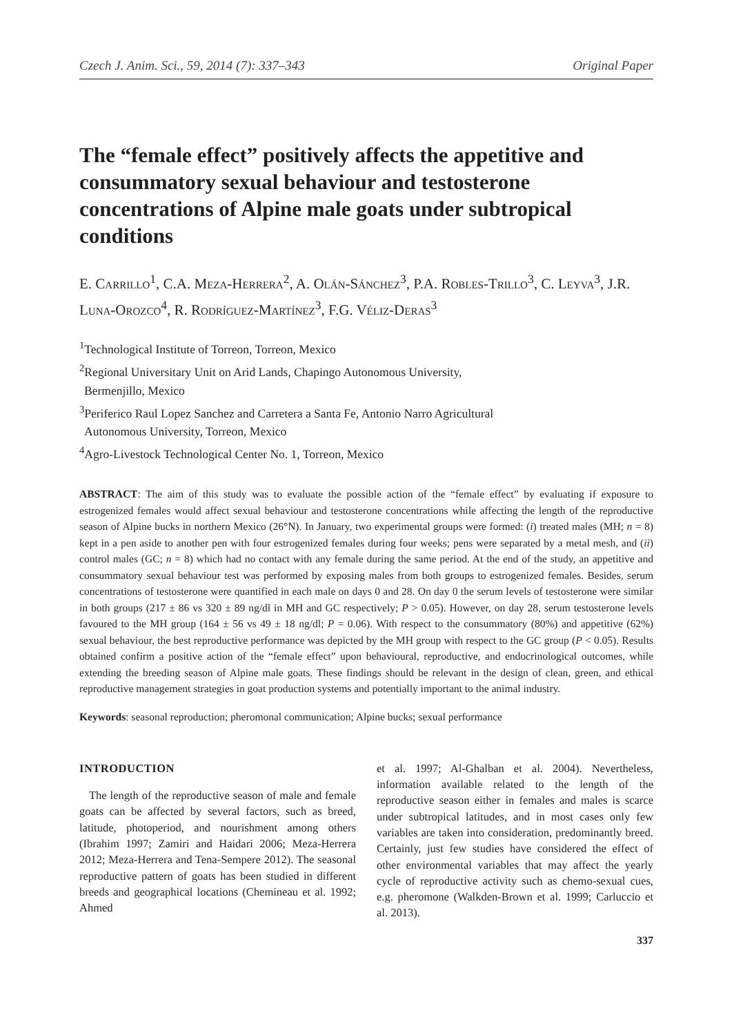Czech J. Anim. Sci., 59, 2014 (7): 337–343 Original Paper
The “female effect” positively affects the appetitive and consummatory sexual behaviour and testosterone concentrations of Alpine male goats under subtropical conditions
E. Carrillo<sup>1</sup>, C.A. Meza-Herrera<sup>2</sup>, A. Olán-Sánchez<sup>3</sup>, P.A. Robles-Trillo<sup>3</sup>, C. Leyva<sup>3</sup>, J.R. Luna-Orozco<sup>4</sup>, R. Rodríguez-Martínez<sup>3</sup>, F.G. Véliz-Deras<sup>3</sup>
<sup>1</sup> Technological Institute of Torreon, Torreon, Mexico
<sup>2</sup> Regional Universitary Unit on Arid Lands, Chapingo Autonomous University,
Bermenjillo, Mexico
<sup>3</sup> Periferico Raul Lopez Sanchez and Carretera a Santa Fe, Antonio Narro Agricultural
Autonomous University, Torreon, Mexico
<sup>4</sup> Agro-Livestock Technological Center No. 1, Torreon, Mexico
ABSTRACT: The aim of this study was to evaluate the possible action of the “female effect” by evaluating if exposure to estrogenized females would affect sexual behaviour and testosterone concentrations while affecting the length of the reproductive season of Alpine bucks in northern Mexico (26°N). In January, two experimental groups were formed: (i) treated males (MH; n = 8) kept in a pen aside to another pen with four estrogenized females during four weeks; pens were separated by a metal mesh, and (ii) control males (GC; n = 8) which had no contact with any female during the same period. At the end of the study, an appetitive and consummatory sexual behaviour test was performed by exposing males from both groups to estrogenized females. Besides, serum concentrations of testosterone were quantified in each male on days 0 and 28. On day 0 the serum levels of testosterone were similar in both groups (217 ± 86 vs 320 ± 89 ng/dl in MH and GC respectively; P > 0.05). However, on day 28, serum testosterone levels favoured to the MH group (164 ± 56 vs 49 ± 18 ng/dl; P = 0.06). With respect to the consummatory (80%) and appetitive (62%) sexual behaviour, the best reproductive performance was depicted by the MH group with respect to the GC group (P < 0.05). Results obtained confirm a positive action of the “female effect” upon behavioural, reproductive, and endocrinological outcomes, while extending the breeding season of Alpine male goats. These findings should be relevant in the design of clean, green, and ethical reproductive management strategies in goat production systems and potentially important to the animal industry.
Keywords: seasonal reproduction; pheromonal communication; Alpine bucks; sexual performance
INTRODUCTION
The length of the reproductive season of male and female goats can be affected by several factors, such as breed, latitude, photoperiod, and nourishment among others (Ibrahim 1997; Zamiri and Haidari 2006; Meza-Herrera 2012; Meza-Herrera and Tena-Sempere 2012). The seasonal reproductive pattern of goats has been studied in different breeds and geographical locations (Chemineau et al. 1992; Ahmed
et al. 1997; Al-Ghalban et al. 2004). Nevertheless, information available related to the length of the reproductive season either in females and males is scarce under subtropical latitudes, and in most cases only few variables are taken into consideration, predominantly breed. Certainly, just few studies have considered the effect of other environmental variables that may affect the yearly cycle of reproductive activity such as chemo-sexual cues, e.g. pheromone (Walkden-Brown et al. 1999; Carluccio et al. 2013).
337